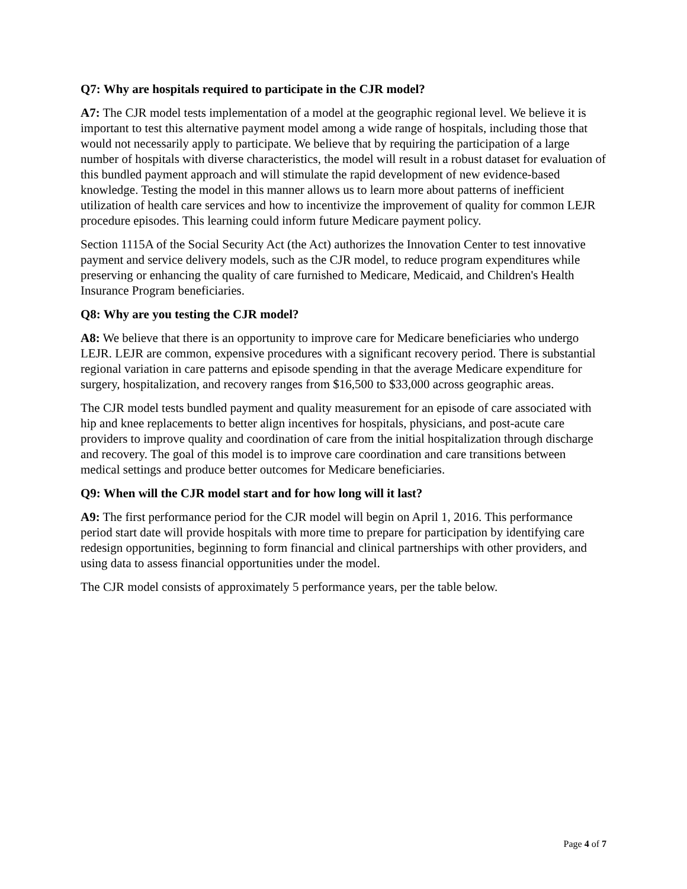Q7: Why are hospitals required to participate in the CJR model?
A7: The CJR model tests implementation of a model at the geographic regional level. We believe it is important to test this alternative payment model among a wide range of hospitals, including those that would not necessarily apply to participate. We believe that by requiring the participation of a large number of hospitals with diverse characteristics, the model will result in a robust dataset for evaluation of this bundled payment approach and will stimulate the rapid development of new evidence-based knowledge. Testing the model in this manner allows us to learn more about patterns of inefficient utilization of health care services and how to incentivize the improvement of quality for common LEJR procedure episodes. This learning could inform future Medicare payment policy.
Section 1115A of the Social Security Act (the Act) authorizes the Innovation Center to test innovative payment and service delivery models, such as the CJR model, to reduce program expenditures while preserving or enhancing the quality of care furnished to Medicare, Medicaid, and Children's Health Insurance Program beneficiaries.
Q8: Why are you testing the CJR model?
A8: We believe that there is an opportunity to improve care for Medicare beneficiaries who undergo LEJR. LEJR are common, expensive procedures with a significant recovery period. There is substantial regional variation in care patterns and episode spending in that the average Medicare expenditure for surgery, hospitalization, and recovery ranges from $16,500 to $33,000 across geographic areas.
The CJR model tests bundled payment and quality measurement for an episode of care associated with hip and knee replacements to better align incentives for hospitals, physicians, and post-acute care providers to improve quality and coordination of care from the initial hospitalization through discharge and recovery. The goal of this model is to improve care coordination and care transitions between medical settings and produce better outcomes for Medicare beneficiaries.
Q9: When will the CJR model start and for how long will it last?
A9: The first performance period for the CJR model will begin on April 1, 2016. This performance period start date will provide hospitals with more time to prepare for participation by identifying care redesign opportunities, beginning to form financial and clinical partnerships with other providers, and using data to assess financial opportunities under the model.
The CJR model consists of approximately 5 performance years, per the table below.
Page 4 of 7